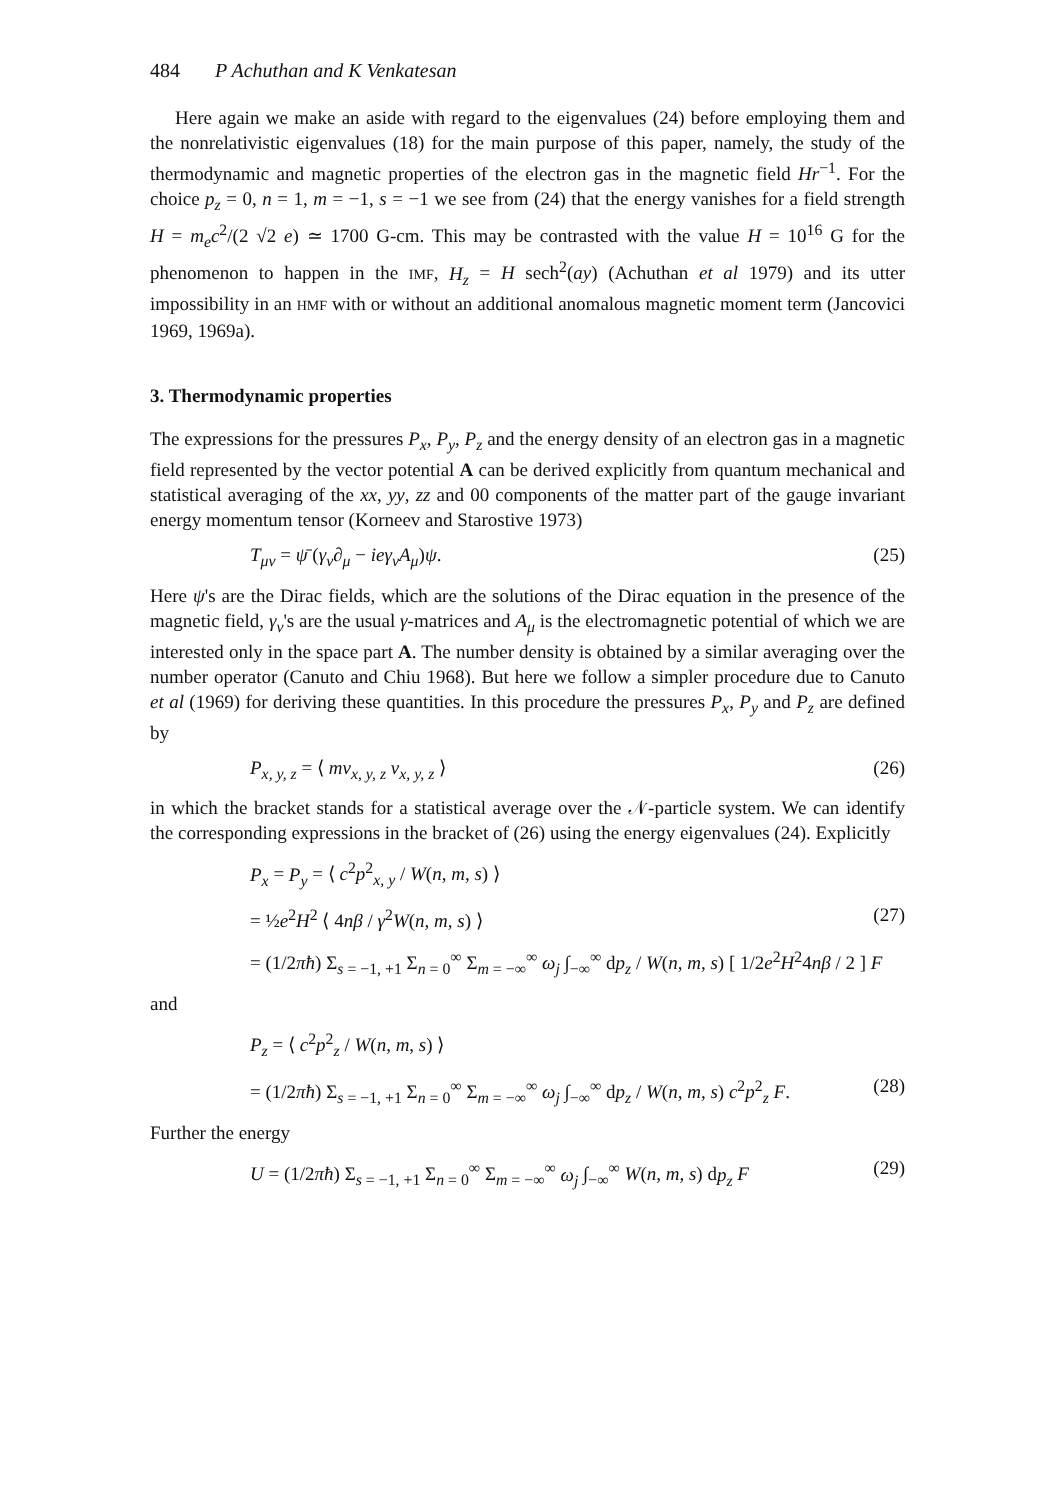484 P Achuthan and K Venkatesan
Here again we make an aside with regard to the eigenvalues (24) before employing them and the nonrelativistic eigenvalues (18) for the main purpose of this paper, namely, the study of the thermodynamic and magnetic properties of the electron gas in the magnetic field Hr<sup>−1</sup>. For the choice p<sub>z</sub> = 0, n = 1, m = −1, s = −1 we see from (24) that the energy vanishes for a field strength H = m<sub>e</sub>c<sup>2</sup>/(2 √2 e) ≃ 1700 G-cm. This may be contrasted with the value H = 10<sup>16</sup> G for the phenomenon to happen in the IMF, H<sub>z</sub> = H sech<sup>2</sup>(ay) (Achuthan et al 1979) and its utter impossibility in an HMF with or without an additional anomalous magnetic moment term (Jancovici 1969, 1969a).
3. Thermodynamic properties
The expressions for the pressures P<sub>x</sub>, P<sub>y</sub>, P<sub>z</sub> and the energy density of an electron gas in a magnetic field represented by the vector potential A can be derived explicitly from quantum mechanical and statistical averaging of the xx, yy, zz and 00 components of the matter part of the gauge invariant energy momentum tensor (Korneev and Starostive 1973)
T<sub>μν</sub> = ψ̄ (γ<sub>ν</sub>∂<sub>μ</sub> − ieγ<sub>ν</sub>A<sub>μ</sub>)ψ. (25)
Here ψ's are the Dirac fields, which are the solutions of the Dirac equation in the presence of the magnetic field, γ<sub>ν</sub>'s are the usual γ-matrices and A<sub>μ</sub> is the electromagnetic potential of which we are interested only in the space part A. The number density is obtained by a similar averaging over the number operator (Canuto and Chiu 1968). But here we follow a simpler procedure due to Canuto et al (1969) for deriving these quantities. In this procedure the pressures P<sub>x</sub>, P<sub>y</sub> and P<sub>z</sub> are defined by
P<sub>x, y, z</sub> = ⟨ mv<sub>x, y, z</sub> v<sub>x, y, z</sub> ⟩ (26)
in which the bracket stands for a statistical average over the 𝒩-particle system. We can identify the corresponding expressions in the bracket of (26) using the energy eigenvalues (24). Explicitly
P<sub>x</sub> = P<sub>y</sub> = ⟨ c<sup>2</sup>p<sup>2</sup><sub>x, y</sub> / W(n, m, s) ⟩
= ½e<sup>2</sup>H<sup>2</sup> ⟨ 4nβ / γ<sup>2</sup>W(n, m, s) ⟩ (27)
= (1/2πħ) Σ<sub>s = −1, +1</sub> Σ<sub>n = 0</sub><sup>∞</sup> Σ<sub>m = −∞</sub><sup>∞</sup> ω<sub>j</sub> ∫<sub>−∞</sub><sup>∞</sup> dp<sub>z</sub> / W(n, m, s) [ 1/2e<sup>2</sup>H<sup>2</sup>4nβ / 2 ] F
and
P<sub>z</sub> = ⟨ c<sup>2</sup>p<sup>2</sup><sub>z</sub> / W(n, m, s) ⟩
= (1/2πħ) Σ<sub>s = −1, +1</sub> Σ<sub>n = 0</sub><sup>∞</sup> Σ<sub>m = −∞</sub><sup>∞</sup> ω<sub>j</sub> ∫<sub>−∞</sub><sup>∞</sup> dp<sub>z</sub> / W(n, m, s) c<sup>2</sup>p<sup>2</sup><sub>z</sub> F. (28)
Further the energy
U = (1/2πħ) Σ<sub>s = −1, +1</sub> Σ<sub>n = 0</sub><sup>∞</sup> Σ<sub>m = −∞</sub><sup>∞</sup> ω<sub>j</sub> ∫<sub>−∞</sub><sup>∞</sup> W(n, m, s) dp<sub>z</sub> F (29)